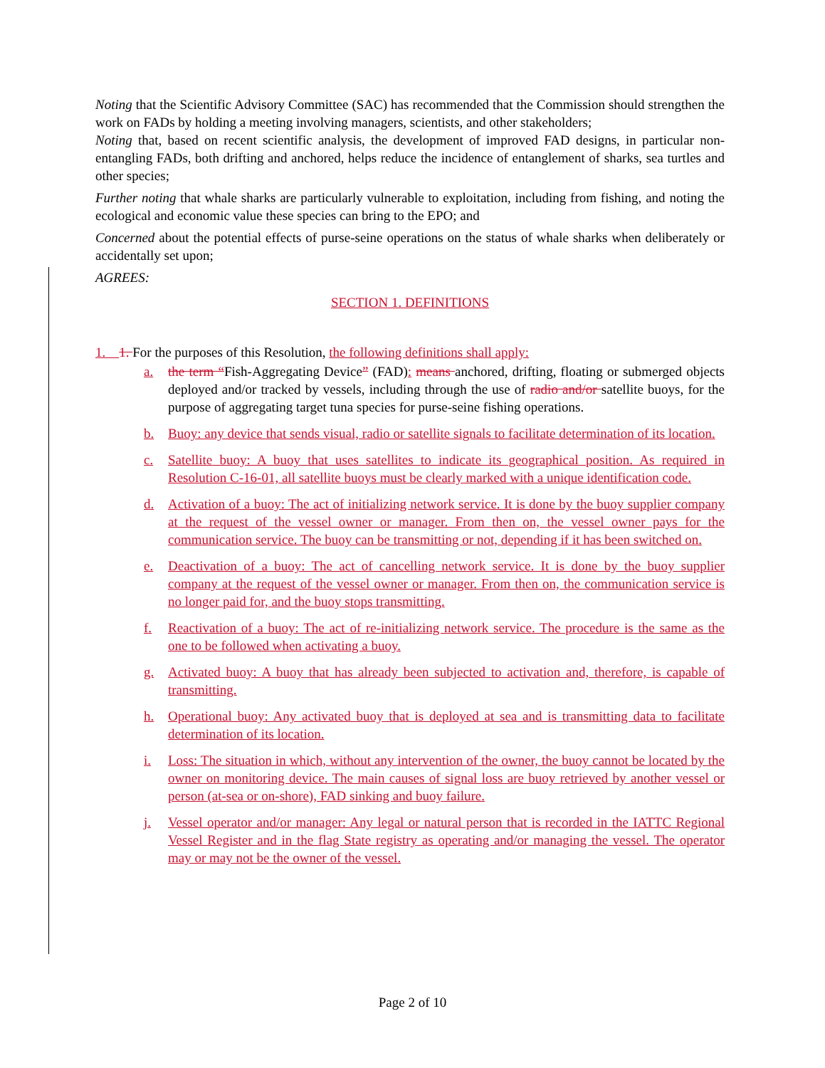Noting that the Scientific Advisory Committee (SAC) has recommended that the Commission should strengthen the work on FADs by holding a meeting involving managers, scientists, and other stakeholders;
Noting that, based on recent scientific analysis, the development of improved FAD designs, in particular non-entangling FADs, both drifting and anchored, helps reduce the incidence of entanglement of sharks, sea turtles and other species;
Further noting that whale sharks are particularly vulnerable to exploitation, including from fishing, and noting the ecological and economic value these species can bring to the EPO; and
Concerned about the potential effects of purse-seine operations on the status of whale sharks when deliberately or accidentally set upon;
AGREES:
SECTION 1. DEFINITIONS
1. 1. For the purposes of this Resolution, the following definitions shall apply:
a. the term “Fish-Aggregating Device” (FAD): means anchored, drifting, floating or submerged objects deployed and/or tracked by vessels, including through the use of radio and/or satellite buoys, for the purpose of aggregating target tuna species for purse-seine fishing operations.
b. Buoy: any device that sends visual, radio or satellite signals to facilitate determination of its location.
c. Satellite buoy: A buoy that uses satellites to indicate its geographical position. As required in Resolution C-16-01, all satellite buoys must be clearly marked with a unique identification code.
d. Activation of a buoy: The act of initializing network service. It is done by the buoy supplier company at the request of the vessel owner or manager. From then on, the vessel owner pays for the communication service. The buoy can be transmitting or not, depending if it has been switched on.
e. Deactivation of a buoy: The act of cancelling network service. It is done by the buoy supplier company at the request of the vessel owner or manager. From then on, the communication service is no longer paid for, and the buoy stops transmitting.
f. Reactivation of a buoy: The act of re-initializing network service. The procedure is the same as the one to be followed when activating a buoy.
g. Activated buoy: A buoy that has already been subjected to activation and, therefore, is capable of transmitting.
h. Operational buoy: Any activated buoy that is deployed at sea and is transmitting data to facilitate determination of its location.
i. Loss: The situation in which, without any intervention of the owner, the buoy cannot be located by the owner on monitoring device. The main causes of signal loss are buoy retrieved by another vessel or person (at-sea or on-shore), FAD sinking and buoy failure.
j. Vessel operator and/or manager: Any legal or natural person that is recorded in the IATTC Regional Vessel Register and in the flag State registry as operating and/or managing the vessel. The operator may or may not be the owner of the vessel.
Page 2 of 10